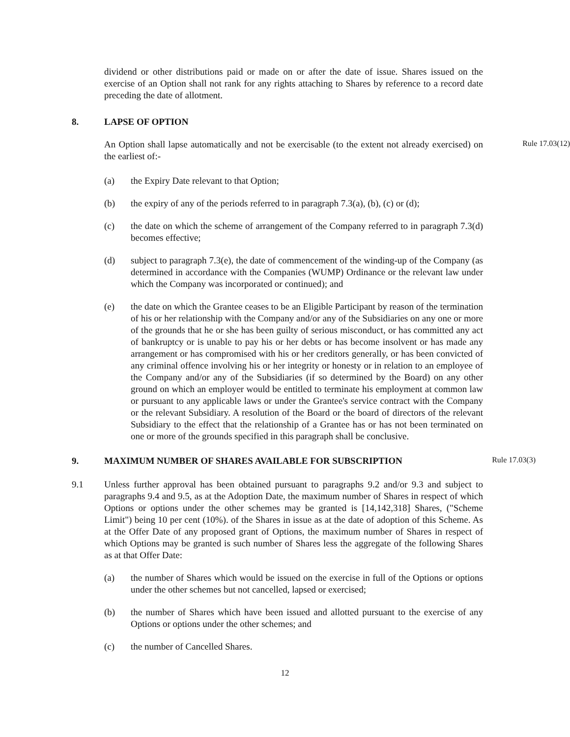dividend or other distributions paid or made on or after the date of issue. Shares issued on the exercise of an Option shall not rank for any rights attaching to Shares by reference to a record date preceding the date of allotment.
8. LAPSE OF OPTION
Rule 17.03(12)
An Option shall lapse automatically and not be exercisable (to the extent not already exercised) on the earliest of:-
(a) the Expiry Date relevant to that Option;
(b) the expiry of any of the periods referred to in paragraph 7.3(a), (b), (c) or (d);
(c) the date on which the scheme of arrangement of the Company referred to in paragraph 7.3(d) becomes effective;
(d) subject to paragraph 7.3(e), the date of commencement of the winding-up of the Company (as determined in accordance with the Companies (WUMP) Ordinance or the relevant law under which the Company was incorporated or continued); and
(e) the date on which the Grantee ceases to be an Eligible Participant by reason of the termination of his or her relationship with the Company and/or any of the Subsidiaries on any one or more of the grounds that he or she has been guilty of serious misconduct, or has committed any act of bankruptcy or is unable to pay his or her debts or has become insolvent or has made any arrangement or has compromised with his or her creditors generally, or has been convicted of any criminal offence involving his or her integrity or honesty or in relation to an employee of the Company and/or any of the Subsidiaries (if so determined by the Board) on any other ground on which an employer would be entitled to terminate his employment at common law or pursuant to any applicable laws or under the Grantee's service contract with the Company or the relevant Subsidiary. A resolution of the Board or the board of directors of the relevant Subsidiary to the effect that the relationship of a Grantee has or has not been terminated on one or more of the grounds specified in this paragraph shall be conclusive.
9. MAXIMUM NUMBER OF SHARES AVAILABLE FOR SUBSCRIPTION Rule 17.03(3)
9.1 Unless further approval has been obtained pursuant to paragraphs 9.2 and/or 9.3 and subject to paragraphs 9.4 and 9.5, as at the Adoption Date, the maximum number of Shares in respect of which Options or options under the other schemes may be granted is [14,142,318] Shares, ("Scheme Limit") being 10 per cent (10%). of the Shares in issue as at the date of adoption of this Scheme. As at the Offer Date of any proposed grant of Options, the maximum number of Shares in respect of which Options may be granted is such number of Shares less the aggregate of the following Shares as at that Offer Date:
(a) the number of Shares which would be issued on the exercise in full of the Options or options under the other schemes but not cancelled, lapsed or exercised;
(b) the number of Shares which have been issued and allotted pursuant to the exercise of any Options or options under the other schemes; and
(c) the number of Cancelled Shares.
12